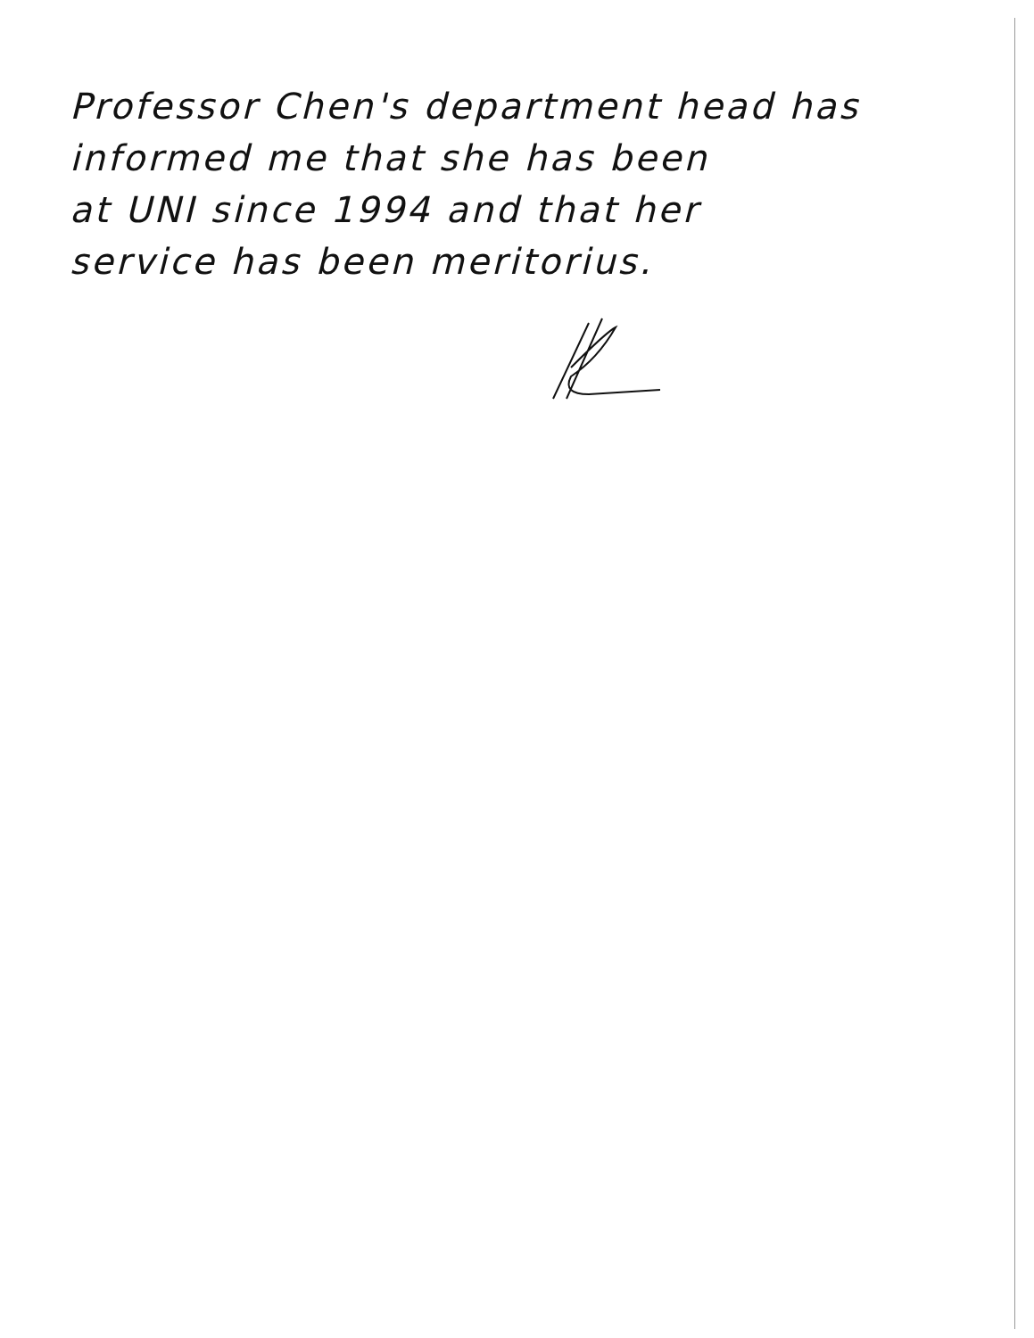Professor Chen's department head has
informed me that she has been
at UNI since 1994 and that her
service has been meritorius.